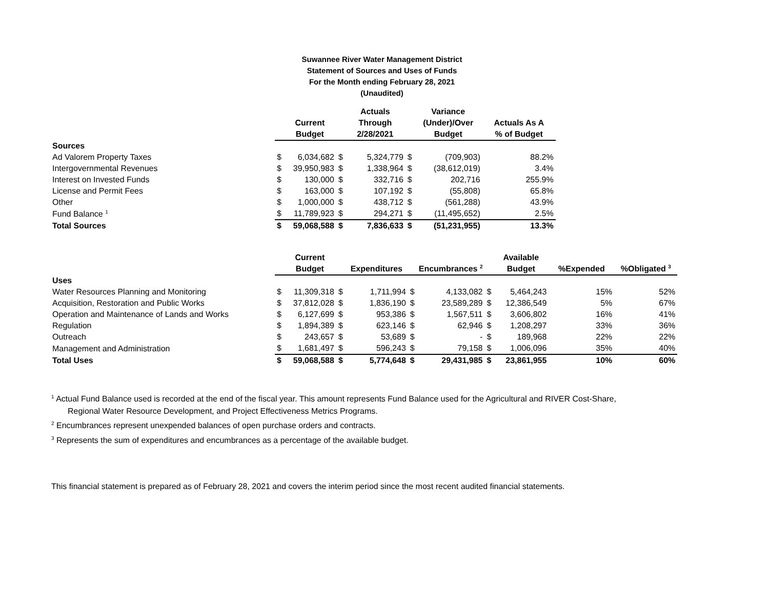Suwannee River Water Management District
Statement of Sources and Uses of Funds
For the Month ending February 28, 2021
(Unaudited)
| | | | | Actuals | | Variance | |
| --- | --- | --- | --- | --- | --- | --- | --- |
| | | Current | | Through | | (Under)/Over | Actuals As A |
| | | Budget | | 2/28/2021 | | Budget | % of Budget |
| Sources | | | | | | | |
| Ad Valorem Property Taxes | $ | 6,034,682 | $ | 5,324,779 | $ | (709,903) | 88.2% |
| Intergovernmental Revenues | $ | 39,950,983 | $ | 1,338,964 | $ | (38,612,019) | 3.4% |
| Interest on Invested Funds | $ | 130,000 | $ | 332,716 | $ | 202,716 | 255.9% |
| License and Permit Fees | $ | 163,000 | $ | 107,192 | $ | (55,808) | 65.8% |
| Other | $ | 1,000,000 | $ | 438,712 | $ | (561,288) | 43.9% |
| Fund Balance <sup>1</sup> | $ | 11,789,923 | $ | 294,271 | $ | (11,495,652) | 2.5% |
| Total Sources | $ | 59,068,588 | $ | 7,836,633 | $ | (51,231,955) | 13.3% |
| | | Current | | | | | | Available | | |
| --- | --- | --- | --- | --- | --- | --- | --- | --- | --- | --- |
| | | Budget | | Expenditures | | Encumbrances <sup>2</sup> | | Budget | %Expended | %Obligated <sup>3</sup> |
| Uses | | | | | | | | | | |
| Water Resources Planning and Monitoring | $ | 11,309,318 | $ | 1,711,994 | $ | 4,133,082 | $ | 5,464,243 | 15% | 52% |
| Acquisition, Restoration and Public Works | $ | 37,812,028 | $ | 1,836,190 | $ | 23,589,289 | $ | 12,386,549 | 5% | 67% |
| Operation and Maintenance of Lands and Works | $ | 6,127,699 | $ | 953,386 | $ | 1,567,511 | $ | 3,606,802 | 16% | 41% |
| Regulation | $ | 1,894,389 | $ | 623,146 | $ | 62,946 | $ | 1,208,297 | 33% | 36% |
| Outreach | $ | 243,657 | $ | 53,689 | $ | - | $ | 189,968 | 22% | 22% |
| Management and Administration | $ | 1,681,497 | $ | 596,243 | $ | 79,158 | $ | 1,006,096 | 35% | 40% |
| Total Uses | $ | 59,068,588 | $ | 5,774,648 | $ | 29,431,985 | $ | 23,861,955 | 10% | 60% |
<sup>1</sup> Actual Fund Balance used is recorded at the end of the fiscal year. This amount represents Fund Balance used for the Agricultural and RIVER Cost-Share,
Regional Water Resource Development, and Project Effectiveness Metrics Programs.
<sup>2</sup> Encumbrances represent unexpended balances of open purchase orders and contracts.
<sup>3</sup> Represents the sum of expenditures and encumbrances as a percentage of the available budget.
This financial statement is prepared as of February 28, 2021 and covers the interim period since the most recent audited financial statements.